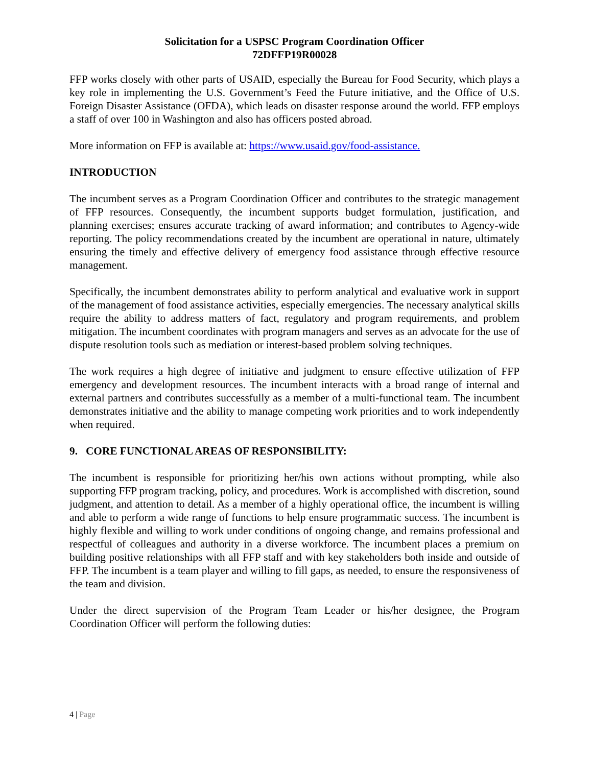Solicitation for a USPSC Program Coordination Officer
72DFFP19R00028
FFP works closely with other parts of USAID, especially the Bureau for Food Security, which plays a key role in implementing the U.S. Government’s Feed the Future initiative, and the Office of U.S. Foreign Disaster Assistance (OFDA), which leads on disaster response around the world. FFP employs a staff of over 100 in Washington and also has officers posted abroad.
More information on FFP is available at: https://www.usaid.gov/food-assistance.
INTRODUCTION
The incumbent serves as a Program Coordination Officer and contributes to the strategic management of FFP resources. Consequently, the incumbent supports budget formulation, justification, and planning exercises; ensures accurate tracking of award information; and contributes to Agency-wide reporting. The policy recommendations created by the incumbent are operational in nature, ultimately ensuring the timely and effective delivery of emergency food assistance through effective resource management.
Specifically, the incumbent demonstrates ability to perform analytical and evaluative work in support of the management of food assistance activities, especially emergencies. The necessary analytical skills require the ability to address matters of fact, regulatory and program requirements, and problem mitigation. The incumbent coordinates with program managers and serves as an advocate for the use of dispute resolution tools such as mediation or interest-based problem solving techniques.
The work requires a high degree of initiative and judgment to ensure effective utilization of FFP emergency and development resources. The incumbent interacts with a broad range of internal and external partners and contributes successfully as a member of a multi-functional team. The incumbent demonstrates initiative and the ability to manage competing work priorities and to work independently when required.
9. CORE FUNCTIONAL AREAS OF RESPONSIBILITY:
The incumbent is responsible for prioritizing her/his own actions without prompting, while also supporting FFP program tracking, policy, and procedures. Work is accomplished with discretion, sound judgment, and attention to detail. As a member of a highly operational office, the incumbent is willing and able to perform a wide range of functions to help ensure programmatic success. The incumbent is highly flexible and willing to work under conditions of ongoing change, and remains professional and respectful of colleagues and authority in a diverse workforce. The incumbent places a premium on building positive relationships with all FFP staff and with key stakeholders both inside and outside of FFP. The incumbent is a team player and willing to fill gaps, as needed, to ensure the responsiveness of the team and division.
Under the direct supervision of the Program Team Leader or his/her designee, the Program Coordination Officer will perform the following duties:
4 | Page